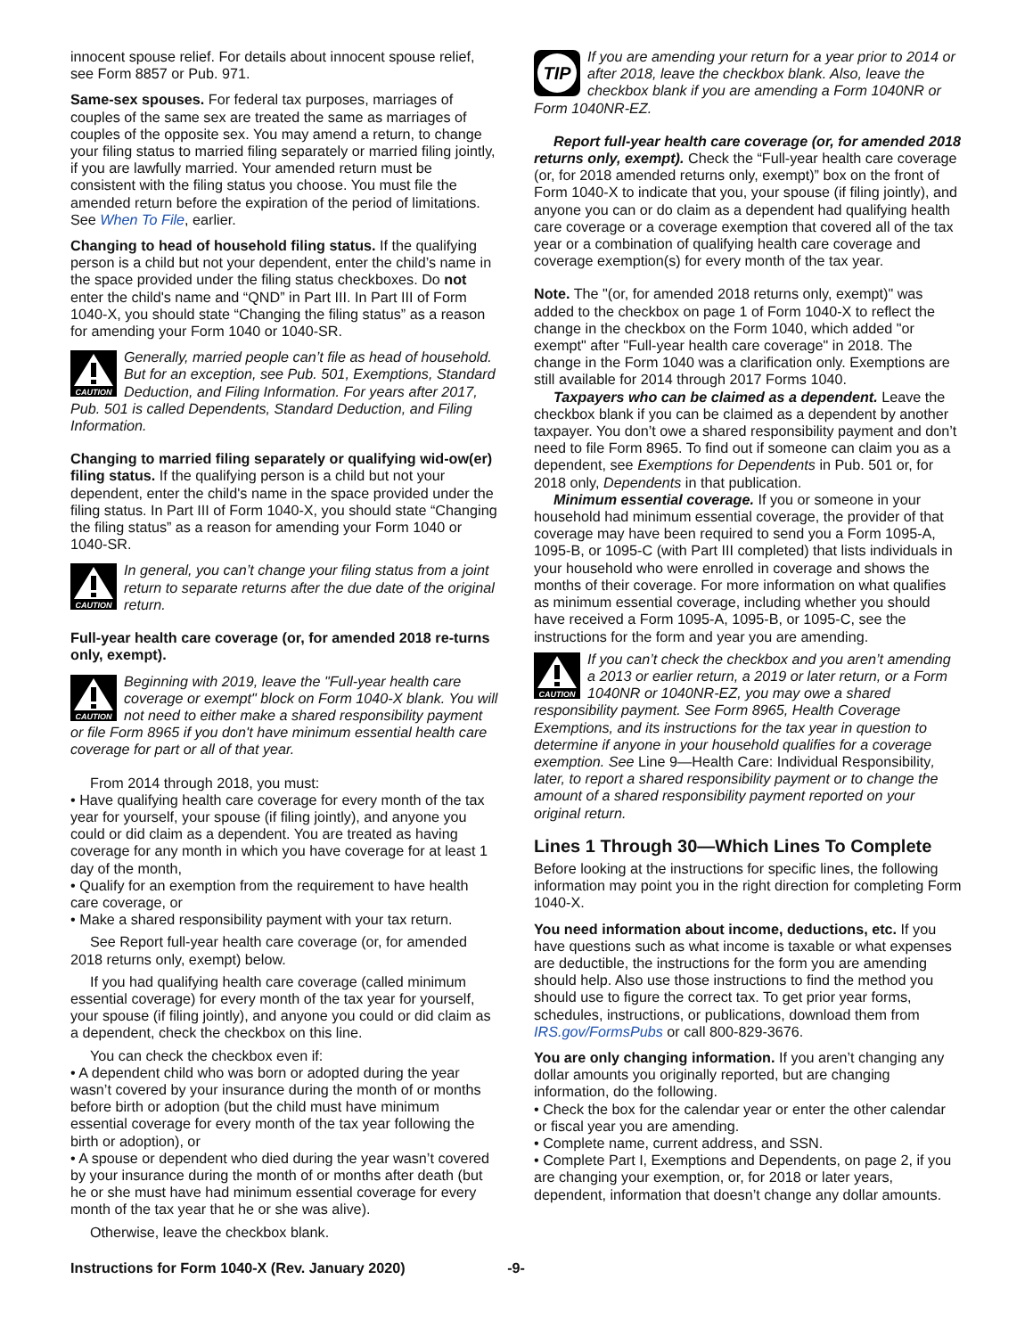innocent spouse relief. For details about innocent spouse relief, see Form 8857 or Pub. 971.
Same-sex spouses. For federal tax purposes, marriages of couples of the same sex are treated the same as marriages of couples of the opposite sex. You may amend a return, to change your filing status to married filing separately or married filing jointly, if you are lawfully married. Your amended return must be consistent with the filing status you choose. You must file the amended return before the expiration of the period of limitations. See When To File, earlier.
Changing to head of household filing status. If the qualifying person is a child but not your dependent, enter the child’s name in the space provided under the filing status checkboxes. Do not enter the child's name and “QND” in Part III. In Part III of Form 1040-X, you should state “Changing the filing status” as a reason for amending your Form 1040 or 1040-SR.
CAUTION
Generally, married people can’t file as head of household. But for an exception, see Pub. 501, Exemptions, Standard Deduction, and Filing Information. For years after 2017, Pub. 501 is called Dependents, Standard Deduction, and Filing Information.
Changing to married filing separately or qualifying wid-ow(er) filing status. If the qualifying person is a child but not your dependent, enter the child's name in the space provided under the filing status. In Part III of Form 1040-X, you should state “Changing the filing status” as a reason for amending your Form 1040 or 1040-SR.
CAUTION
In general, you can’t change your filing status from a joint return to separate returns after the due date of the original return.
Full-year health care coverage (or, for amended 2018 re-turns only, exempt).
CAUTION
Beginning with 2019, leave the "Full-year health care coverage or exempt" block on Form 1040-X blank. You will not need to either make a shared responsibility payment or file Form 8965 if you don't have minimum essential health care coverage for part or all of that year.
From 2014 through 2018, you must:
• Have qualifying health care coverage for every month of the tax year for yourself, your spouse (if filing jointly), and anyone you could or did claim as a dependent. You are treated as having coverage for any month in which you have coverage for at least 1 day of the month,
• Qualify for an exemption from the requirement to have health care coverage, or
• Make a shared responsibility payment with your tax return.
See Report full-year health care coverage (or, for amended 2018 returns only, exempt) below.
If you had qualifying health care coverage (called minimum essential coverage) for every month of the tax year for yourself, your spouse (if filing jointly), and anyone you could or did claim as a dependent, check the checkbox on this line.
You can check the checkbox even if:
• A dependent child who was born or adopted during the year wasn’t covered by your insurance during the month of or months before birth or adoption (but the child must have minimum essential coverage for every month of the tax year following the birth or adoption), or
• A spouse or dependent who died during the year wasn’t covered by your insurance during the month of or months after death (but he or she must have had minimum essential coverage for every month of the tax year that he or she was alive).
Otherwise, leave the checkbox blank.
TIP
If you are amending your return for a year prior to 2014 or after 2018, leave the checkbox blank. Also, leave the checkbox blank if you are amending a Form 1040NR or Form 1040NR-EZ.
Report full-year health care coverage (or, for amended 2018 returns only, exempt). Check the “Full-year health care coverage (or, for 2018 amended returns only, exempt)” box on the front of Form 1040-X to indicate that you, your spouse (if filing jointly), and anyone you can or do claim as a dependent had qualifying health care coverage or a coverage exemption that covered all of the tax year or a combination of qualifying health care coverage and coverage exemption(s) for every month of the tax year.
Note. The "(or, for amended 2018 returns only, exempt)" was added to the checkbox on page 1 of Form 1040-X to reflect the change in the checkbox on the Form 1040, which added "or exempt" after "Full-year health care coverage" in 2018. The change in the Form 1040 was a clarification only. Exemptions are still available for 2014 through 2017 Forms 1040.
Taxpayers who can be claimed as a dependent. Leave the checkbox blank if you can be claimed as a dependent by another taxpayer. You don’t owe a shared responsibility payment and don’t need to file Form 8965. To find out if someone can claim you as a dependent, see Exemptions for Dependents in Pub. 501 or, for 2018 only, Dependents in that publication.
Minimum essential coverage. If you or someone in your household had minimum essential coverage, the provider of that coverage may have been required to send you a Form 1095-A, 1095-B, or 1095-C (with Part III completed) that lists individuals in your household who were enrolled in coverage and shows the months of their coverage. For more information on what qualifies as minimum essential coverage, including whether you should have received a Form 1095-A, 1095-B, or 1095-C, see the instructions for the form and year you are amending.
CAUTION
If you can’t check the checkbox and you aren’t amending a 2013 or earlier return, a 2019 or later return, or a Form 1040NR or 1040NR-EZ, you may owe a shared responsibility payment. See Form 8965, Health Coverage Exemptions, and its instructions for the tax year in question to determine if anyone in your household qualifies for a coverage exemption. See Line 9—Health Care: Individual Responsibility, later, to report a shared responsibility payment or to change the amount of a shared responsibility payment reported on your original return.
Lines 1 Through 30—Which Lines To Complete
Before looking at the instructions for specific lines, the following information may point you in the right direction for completing Form 1040-X.
You need information about income, deductions, etc. If you have questions such as what income is taxable or what expenses are deductible, the instructions for the form you are amending should help. Also use those instructions to find the method you should use to figure the correct tax. To get prior year forms, schedules, instructions, or publications, download them from IRS.gov/FormsPubs or call 800-829-3676.
You are only changing information. If you aren’t changing any dollar amounts you originally reported, but are changing information, do the following.
• Check the box for the calendar year or enter the other calendar or fiscal year you are amending.
• Complete name, current address, and SSN.
• Complete Part I, Exemptions and Dependents, on page 2, if you are changing your exemption, or, for 2018 or later years, dependent, information that doesn’t change any dollar amounts.
Instructions for Form 1040-X (Rev. January 2020) -9-